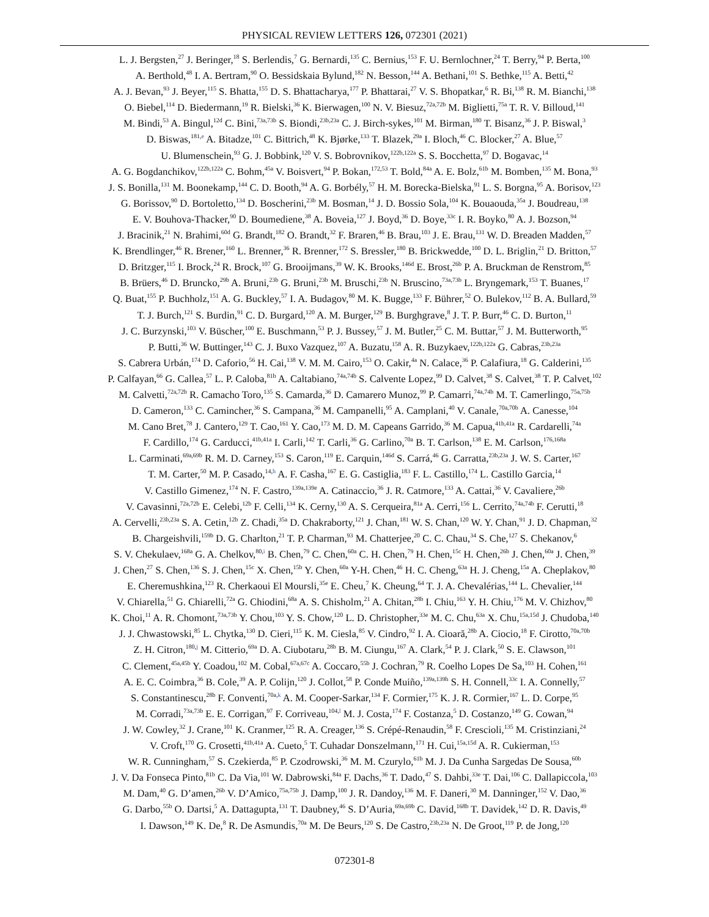PHYSICAL REVIEW LETTERS 126, 072301 (2021)
L. J. Bergsten,<sup>27</sup> J. Beringer,<sup>18</sup> S. Berlendis,<sup>7</sup> G. Bernardi,<sup>135</sup> C. Bernius,<sup>153</sup> F. U. Bernlochner,<sup>24</sup> T. Berry,<sup>94</sup> P. Berta,<sup>100</sup>
A. Berthold,<sup>48</sup> I. A. Bertram,<sup>90</sup> O. Bessidskaia Bylund,<sup>182</sup> N. Besson,<sup>144</sup> A. Bethani,<sup>101</sup> S. Bethke,<sup>115</sup> A. Betti,<sup>42</sup>
A. J. Bevan,<sup>93</sup> J. Beyer,<sup>115</sup> S. Bhatta,<sup>155</sup> D. S. Bhattacharya,<sup>177</sup> P. Bhattarai,<sup>27</sup> V. S. Bhopatkar,<sup>6</sup> R. Bi,<sup>138</sup> R. M. Bianchi,<sup>138</sup>
O. Biebel,<sup>114</sup> D. Biedermann,<sup>19</sup> R. Bielski,<sup>36</sup> K. Bierwagen,<sup>100</sup> N. V. Biesuz,<sup>72a,72b</sup> M. Biglietti,<sup>75a</sup> T. R. V. Billoud,<sup>141</sup>
M. Bindi,<sup>53</sup> A. Bingul,<sup>12d</sup> C. Bini,<sup>73a,73b</sup> S. Biondi,<sup>23b,23a</sup> C. J. Birch-sykes,<sup>101</sup> M. Birman,<sup>180</sup> T. Bisanz,<sup>36</sup> J. P. Biswal,<sup>3</sup>
D. Biswas,<sup>181,e</sup> A. Bitadze,<sup>101</sup> C. Bittrich,<sup>48</sup> K. Bjørke,<sup>133</sup> T. Blazek,<sup>29a</sup> I. Bloch,<sup>46</sup> C. Blocker,<sup>27</sup> A. Blue,<sup>57</sup>
U. Blumenschein,<sup>93</sup> G. J. Bobbink,<sup>120</sup> V. S. Bobrovnikov,<sup>122b,122a</sup> S. S. Bocchetta,<sup>97</sup> D. Bogavac,<sup>14</sup>
A. G. Bogdanchikov,<sup>122b,122a</sup> C. Bohm,<sup>45a</sup> V. Boisvert,<sup>94</sup> P. Bokan,<sup>172,53</sup> T. Bold,<sup>84a</sup> A. E. Bolz,<sup>61b</sup> M. Bomben,<sup>135</sup> M. Bona,<sup>93</sup>
J. S. Bonilla,<sup>131</sup> M. Boonekamp,<sup>144</sup> C. D. Booth,<sup>94</sup> A. G. Borbély,<sup>57</sup> H. M. Borecka-Bielska,<sup>91</sup> L. S. Borgna,<sup>95</sup> A. Borisov,<sup>123</sup>
G. Borissov,<sup>90</sup> D. Bortoletto,<sup>134</sup> D. Boscherini,<sup>23b</sup> M. Bosman,<sup>14</sup> J. D. Bossio Sola,<sup>104</sup> K. Bouaouda,<sup>35a</sup> J. Boudreau,<sup>138</sup>
E. V. Bouhova-Thacker,<sup>90</sup> D. Boumediene,<sup>38</sup> A. Boveia,<sup>127</sup> J. Boyd,<sup>36</sup> D. Boye,<sup>33c</sup> I. R. Boyko,<sup>80</sup> A. J. Bozson,<sup>94</sup>
J. Bracinik,<sup>21</sup> N. Brahimi,<sup>60d</sup> G. Brandt,<sup>182</sup> O. Brandt,<sup>32</sup> F. Braren,<sup>46</sup> B. Brau,<sup>103</sup> J. E. Brau,<sup>131</sup> W. D. Breaden Madden,<sup>57</sup>
K. Brendlinger,<sup>46</sup> R. Brener,<sup>160</sup> L. Brenner,<sup>36</sup> R. Brenner,<sup>172</sup> S. Bressler,<sup>180</sup> B. Brickwedde,<sup>100</sup> D. L. Briglin,<sup>21</sup> D. Britton,<sup>57</sup>
D. Britzger,<sup>115</sup> I. Brock,<sup>24</sup> R. Brock,<sup>107</sup> G. Brooijmans,<sup>39</sup> W. K. Brooks,<sup>146d</sup> E. Brost,<sup>26b</sup> P. A. Bruckman de Renstrom,<sup>85</sup>
B. Brüers,<sup>46</sup> D. Bruncko,<sup>29b</sup> A. Bruni,<sup>23b</sup> G. Bruni,<sup>23b</sup> M. Bruschi,<sup>23b</sup> N. Bruscino,<sup>73a,73b</sup> L. Bryngemark,<sup>153</sup> T. Buanes,<sup>17</sup>
Q. Buat,<sup>155</sup> P. Buchholz,<sup>151</sup> A. G. Buckley,<sup>57</sup> I. A. Budagov,<sup>80</sup> M. K. Bugge,<sup>133</sup> F. Bührer,<sup>52</sup> O. Bulekov,<sup>112</sup> B. A. Bullard,<sup>59</sup>
T. J. Burch,<sup>121</sup> S. Burdin,<sup>91</sup> C. D. Burgard,<sup>120</sup> A. M. Burger,<sup>129</sup> B. Burghgrave,<sup>8</sup> J. T. P. Burr,<sup>46</sup> C. D. Burton,<sup>11</sup>
J. C. Burzynski,<sup>103</sup> V. Büscher,<sup>100</sup> E. Buschmann,<sup>53</sup> P. J. Bussey,<sup>57</sup> J. M. Butler,<sup>25</sup> C. M. Buttar,<sup>57</sup> J. M. Butterworth,<sup>95</sup>
P. Butti,<sup>36</sup> W. Buttinger,<sup>143</sup> C. J. Buxo Vazquez,<sup>107</sup> A. Buzatu,<sup>158</sup> A. R. Buzykaev,<sup>122b,122a</sup> G. Cabras,<sup>23b,23a</sup>
S. Cabrera Urbán,<sup>174</sup> D. Caforio,<sup>56</sup> H. Cai,<sup>138</sup> V. M. M. Cairo,<sup>153</sup> O. Cakir,<sup>4a</sup> N. Calace,<sup>36</sup> P. Calafiura,<sup>18</sup> G. Calderini,<sup>135</sup>
P. Calfayan,<sup>66</sup> G. Callea,<sup>57</sup> L. P. Caloba,<sup>81b</sup> A. Caltabiano,<sup>74a,74b</sup> S. Calvente Lopez,<sup>99</sup> D. Calvet,<sup>38</sup> S. Calvet,<sup>38</sup> T. P. Calvet,<sup>102</sup>
M. Calvetti,<sup>72a,72b</sup> R. Camacho Toro,<sup>135</sup> S. Camarda,<sup>36</sup> D. Camarero Munoz,<sup>99</sup> P. Camarri,<sup>74a,74b</sup> M. T. Camerlingo,<sup>75a,75b</sup>
D. Cameron,<sup>133</sup> C. Camincher,<sup>36</sup> S. Campana,<sup>36</sup> M. Campanelli,<sup>95</sup> A. Camplani,<sup>40</sup> V. Canale,<sup>70a,70b</sup> A. Canesse,<sup>104</sup>
M. Cano Bret,<sup>78</sup> J. Cantero,<sup>129</sup> T. Cao,<sup>161</sup> Y. Cao,<sup>173</sup> M. D. M. Capeans Garrido,<sup>36</sup> M. Capua,<sup>41b,41a</sup> R. Cardarelli,<sup>74a</sup>
F. Cardillo,<sup>174</sup> G. Carducci,<sup>41b,41a</sup> I. Carli,<sup>142</sup> T. Carli,<sup>36</sup> G. Carlino,<sup>70a</sup> B. T. Carlson,<sup>138</sup> E. M. Carlson,<sup>176,168a</sup>
L. Carminati,<sup>69a,69b</sup> R. M. D. Carney,<sup>153</sup> S. Caron,<sup>119</sup> E. Carquin,<sup>146d</sup> S. Carrá,<sup>46</sup> G. Carratta,<sup>23b,23a</sup> J. W. S. Carter,<sup>167</sup>
T. M. Carter,<sup>50</sup> M. P. Casado,<sup>14,h</sup> A. F. Casha,<sup>167</sup> E. G. Castiglia,<sup>183</sup> F. L. Castillo,<sup>174</sup> L. Castillo Garcia,<sup>14</sup>
V. Castillo Gimenez,<sup>174</sup> N. F. Castro,<sup>139a,139e</sup> A. Catinaccio,<sup>36</sup> J. R. Catmore,<sup>133</sup> A. Cattai,<sup>36</sup> V. Cavaliere,<sup>26b</sup>
V. Cavasinni,<sup>72a,72b</sup> E. Celebi,<sup>12b</sup> F. Celli,<sup>134</sup> K. Cerny,<sup>130</sup> A. S. Cerqueira,<sup>81a</sup> A. Cerri,<sup>156</sup> L. Cerrito,<sup>74a,74b</sup> F. Cerutti,<sup>18</sup>
A. Cervelli,<sup>23b,23a</sup> S. A. Cetin,<sup>12b</sup> Z. Chadi,<sup>35a</sup> D. Chakraborty,<sup>121</sup> J. Chan,<sup>181</sup> W. S. Chan,<sup>120</sup> W. Y. Chan,<sup>91</sup> J. D. Chapman,<sup>32</sup>
B. Chargeishvili,<sup>159b</sup> D. G. Charlton,<sup>21</sup> T. P. Charman,<sup>93</sup> M. Chatterjee,<sup>20</sup> C. C. Chau,<sup>34</sup> S. Che,<sup>127</sup> S. Chekanov,<sup>6</sup>
S. V. Chekulaev,<sup>168a</sup> G. A. Chelkov,<sup>80,i</sup> B. Chen,<sup>79</sup> C. Chen,<sup>60a</sup> C. H. Chen,<sup>79</sup> H. Chen,<sup>15c</sup> H. Chen,<sup>26b</sup> J. Chen,<sup>60a</sup> J. Chen,<sup>39</sup>
J. Chen,<sup>27</sup> S. Chen,<sup>136</sup> S. J. Chen,<sup>15c</sup> X. Chen,<sup>15b</sup> Y. Chen,<sup>60a</sup> Y-H. Chen,<sup>46</sup> H. C. Cheng,<sup>63a</sup> H. J. Cheng,<sup>15a</sup> A. Cheplakov,<sup>80</sup>
E. Cheremushkina,<sup>123</sup> R. Cherkaoui El Moursli,<sup>35e</sup> E. Cheu,<sup>7</sup> K. Cheung,<sup>64</sup> T. J. A. Chevalérias,<sup>144</sup> L. Chevalier,<sup>144</sup>
V. Chiarella,<sup>51</sup> G. Chiarelli,<sup>72a</sup> G. Chiodini,<sup>68a</sup> A. S. Chisholm,<sup>21</sup> A. Chitan,<sup>28b</sup> I. Chiu,<sup>163</sup> Y. H. Chiu,<sup>176</sup> M. V. Chizhov,<sup>80</sup>
K. Choi,<sup>11</sup> A. R. Chomont,<sup>73a,73b</sup> Y. Chou,<sup>103</sup> Y. S. Chow,<sup>120</sup> L. D. Christopher,<sup>33e</sup> M. C. Chu,<sup>63a</sup> X. Chu,<sup>15a,15d</sup> J. Chudoba,<sup>140</sup>
J. J. Chwastowski,<sup>85</sup> L. Chytka,<sup>130</sup> D. Cieri,<sup>115</sup> K. M. Ciesla,<sup>85</sup> V. Cindro,<sup>92</sup> I. A. Cioară,<sup>28b</sup> A. Ciocio,<sup>18</sup> F. Cirotto,<sup>70a,70b</sup>
Z. H. Citron,<sup>180,j</sup> M. Citterio,<sup>69a</sup> D. A. Ciubotaru,<sup>28b</sup> B. M. Ciungu,<sup>167</sup> A. Clark,<sup>54</sup> P. J. Clark,<sup>50</sup> S. E. Clawson,<sup>101</sup>
C. Clement,<sup>45a,45b</sup> Y. Coadou,<sup>102</sup> M. Cobal,<sup>67a,67c</sup> A. Coccaro,<sup>55b</sup> J. Cochran,<sup>79</sup> R. Coelho Lopes De Sa,<sup>103</sup> H. Cohen,<sup>161</sup>
A. E. C. Coimbra,<sup>36</sup> B. Cole,<sup>39</sup> A. P. Colijn,<sup>120</sup> J. Collot,<sup>58</sup> P. Conde Muiño,<sup>139a,139h</sup> S. H. Connell,<sup>33c</sup> I. A. Connelly,<sup>57</sup>
S. Constantinescu,<sup>28b</sup> F. Conventi,<sup>70a,k</sup> A. M. Cooper-Sarkar,<sup>134</sup> F. Cormier,<sup>175</sup> K. J. R. Cormier,<sup>167</sup> L. D. Corpe,<sup>95</sup>
M. Corradi,<sup>73a,73b</sup> E. E. Corrigan,<sup>97</sup> F. Corriveau,<sup>104,l</sup> M. J. Costa,<sup>174</sup> F. Costanza,<sup>5</sup> D. Costanzo,<sup>149</sup> G. Cowan,<sup>94</sup>
J. W. Cowley,<sup>32</sup> J. Crane,<sup>101</sup> K. Cranmer,<sup>125</sup> R. A. Creager,<sup>136</sup> S. Crépé-Renaudin,<sup>58</sup> F. Crescioli,<sup>135</sup> M. Cristinziani,<sup>24</sup>
V. Croft,<sup>170</sup> G. Crosetti,<sup>41b,41a</sup> A. Cueto,<sup>5</sup> T. Cuhadar Donszelmann,<sup>171</sup> H. Cui,<sup>15a,15d</sup> A. R. Cukierman,<sup>153</sup>
W. R. Cunningham,<sup>57</sup> S. Czekierda,<sup>85</sup> P. Czodrowski,<sup>36</sup> M. M. Czurylo,<sup>61b</sup> M. J. Da Cunha Sargedas De Sousa,<sup>60b</sup>
J. V. Da Fonseca Pinto,<sup>81b</sup> C. Da Via,<sup>101</sup> W. Dabrowski,<sup>84a</sup> F. Dachs,<sup>36</sup> T. Dado,<sup>47</sup> S. Dahbi,<sup>33e</sup> T. Dai,<sup>106</sup> C. Dallapiccola,<sup>103</sup>
M. Dam,<sup>40</sup> G. D’amen,<sup>26b</sup> V. D’Amico,<sup>75a,75b</sup> J. Damp,<sup>100</sup> J. R. Dandoy,<sup>136</sup> M. F. Daneri,<sup>30</sup> M. Danninger,<sup>152</sup> V. Dao,<sup>36</sup>
G. Darbo,<sup>55b</sup> O. Dartsi,<sup>5</sup> A. Dattagupta,<sup>131</sup> T. Daubney,<sup>46</sup> S. D’Auria,<sup>69a,69b</sup> C. David,<sup>168b</sup> T. Davidek,<sup>142</sup> D. R. Davis,<sup>49</sup>
I. Dawson,<sup>149</sup> K. De,<sup>8</sup> R. De Asmundis,<sup>70a</sup> M. De Beurs,<sup>120</sup> S. De Castro,<sup>23b,23a</sup> N. De Groot,<sup>119</sup> P. de Jong,<sup>120</sup>
072301-8